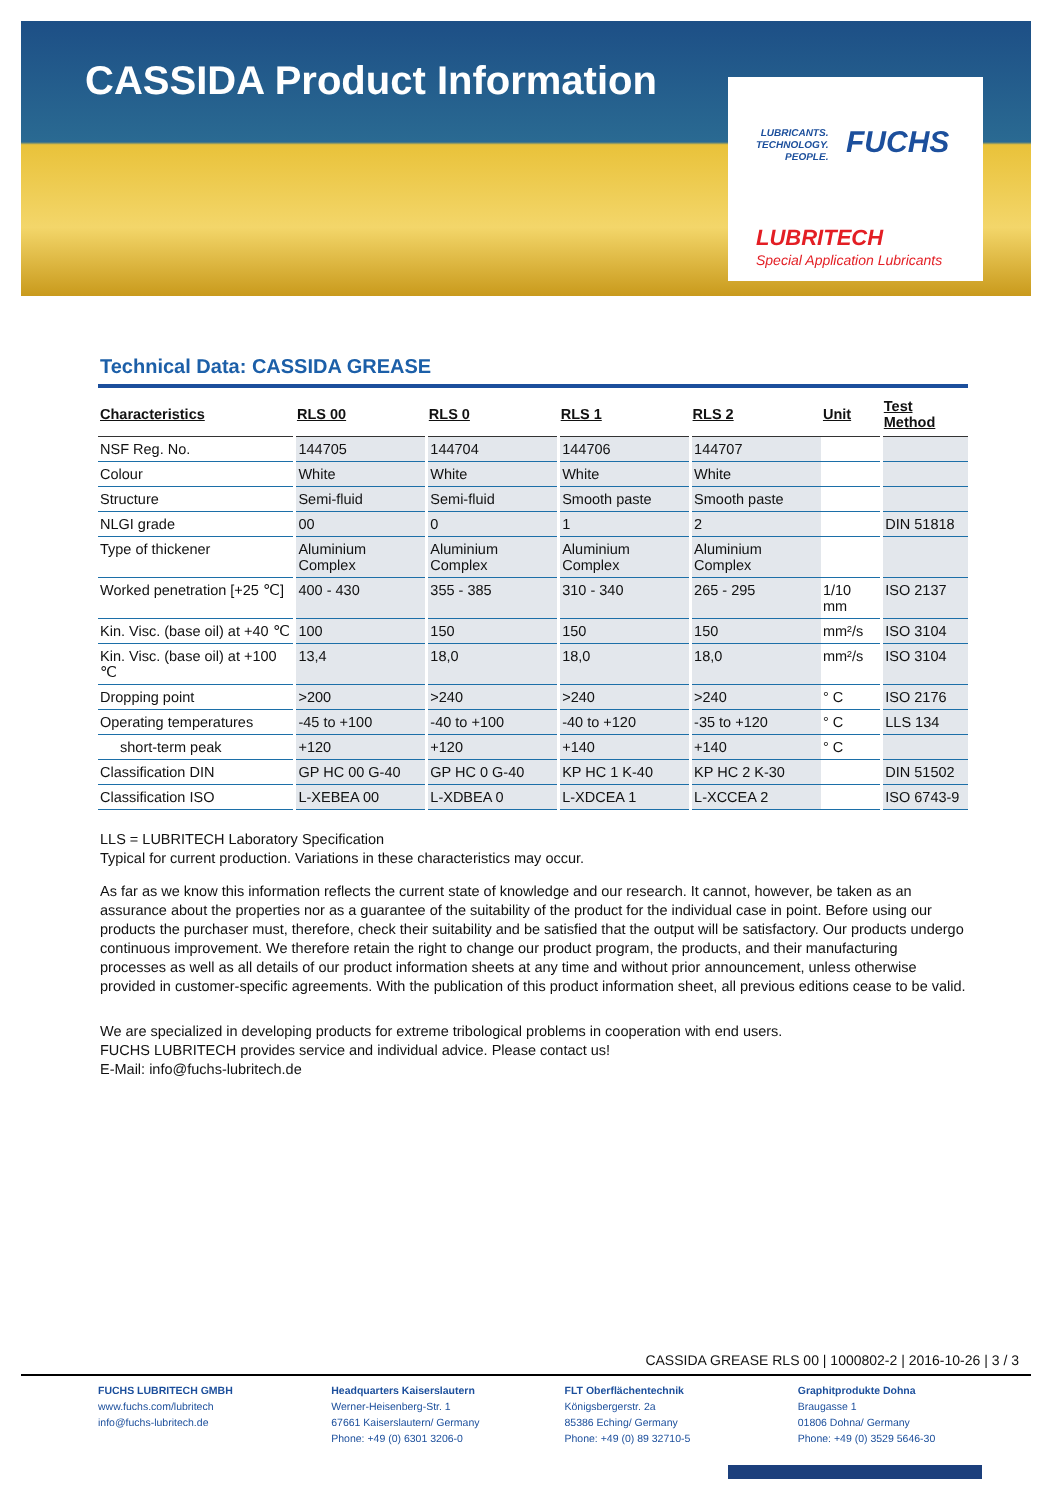CASSIDA Product Information
LUBRICANTS.
TECHNOLOGY.
PEOPLE.
FUCHS
LUBRITECH
Special Application Lubricants
Technical Data: CASSIDA GREASE
| Characteristics | RLS 00 | RLS 0 | RLS 1 | RLS 2 | Unit | Test Method |
| --- | --- | --- | --- | --- | --- | --- |
| NSF Reg. No. | 144705 | 144704 | 144706 | 144707 | | |
| Colour | White | White | White | White | | |
| Structure | Semi-fluid | Semi-fluid | Smooth paste | Smooth paste | | |
| NLGI grade | 00 | 0 | 1 | 2 | | DIN 51818 |
| Type of thickener | Aluminium Complex | Aluminium Complex | Aluminium Complex | Aluminium Complex | | |
| Worked penetration [+25 ℃] | 400 - 430 | 355 - 385 | 310 - 340 | 265 - 295 | 1/10 mm | ISO 2137 |
| Kin. Visc. (base oil) at +40 ℃ | 100 | 150 | 150 | 150 | mm²/s | ISO 3104 |
| Kin. Visc. (base oil) at +100 ℃ | 13,4 | 18,0 | 18,0 | 18,0 | mm²/s | ISO 3104 |
| Dropping point | >200 | >240 | >240 | >240 | ° C | ISO 2176 |
| Operating temperatures | -45 to +100 | -40 to +100 | -40 to +120 | -35 to +120 | ° C | LLS 134 |
| short-term peak | +120 | +120 | +140 | +140 | ° C | |
| Classification DIN | GP HC 00 G-40 | GP HC 0 G-40 | KP HC 1 K-40 | KP HC 2 K-30 | | DIN 51502 |
| Classification ISO | L-XEBEA 00 | L-XDBEA 0 | L-XDCEA 1 | L-XCCEA 2 | | ISO 6743-9 |
LLS = LUBRITECH Laboratory Specification
Typical for current production. Variations in these characteristics may occur.
As far as we know this information reflects the current state of knowledge and our research. It cannot, however, be taken as an assurance about the properties nor as a guarantee of the suitability of the product for the individual case in point. Before using our products the purchaser must, therefore, check their suitability and be satisfied that the output will be satisfactory. Our products undergo continuous improvement. We therefore retain the right to change our product program, the products, and their manufacturing processes as well as all details of our product information sheets at any time and without prior announcement, unless otherwise provided in customer-specific agreements. With the publication of this product information sheet, all previous editions cease to be valid.
We are specialized in developing products for extreme tribological problems in cooperation with end users.
FUCHS LUBRITECH provides service and individual advice. Please contact us!
E-Mail: info@fuchs-lubritech.de
CASSIDA GREASE RLS 00 | 1000802-2 | 2016-10-26 | 3 / 3
FUCHS LUBRITECH GMBH
www.fuchs.com/lubritech
info@fuchs-lubritech.de
Headquarters Kaiserslautern
Werner-Heisenberg-Str. 1
67661 Kaiserslautern/ Germany
Phone: +49 (0) 6301 3206-0
FLT Oberflächentechnik
Königsbergerstr. 2a
85386 Eching/ Germany
Phone: +49 (0) 89 32710-5
Graphitprodukte Dohna
Braugasse 1
01806 Dohna/ Germany
Phone: +49 (0) 3529 5646-30